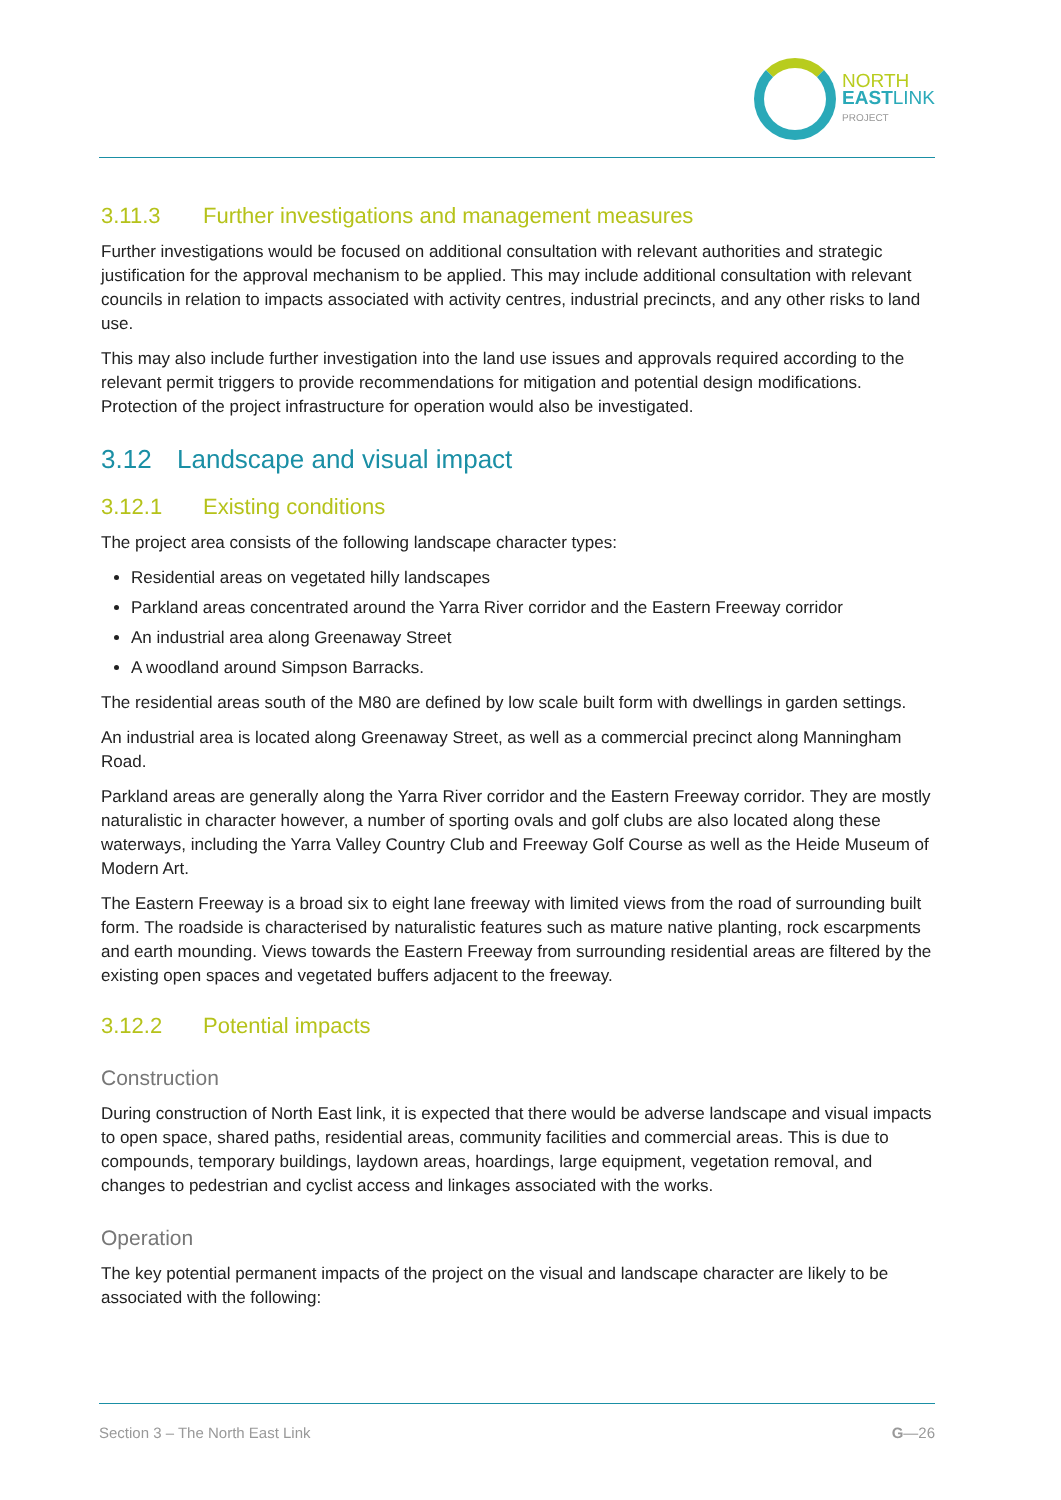NORTH
EAST LINK
PROJECT
3.11.3 Further investigations and management measures
Further investigations would be focused on additional consultation with relevant authorities and strategic justification for the approval mechanism to be applied. This may include additional consultation with relevant councils in relation to impacts associated with activity centres, industrial precincts, and any other risks to land use.
This may also include further investigation into the land use issues and approvals required according to the relevant permit triggers to provide recommendations for mitigation and potential design modifications. Protection of the project infrastructure for operation would also be investigated.
3.12 Landscape and visual impact
3.12.1 Existing conditions
The project area consists of the following landscape character types:
Residential areas on vegetated hilly landscapes
Parkland areas concentrated around the Yarra River corridor and the Eastern Freeway corridor
An industrial area along Greenaway Street
A woodland around Simpson Barracks.
The residential areas south of the M80 are defined by low scale built form with dwellings in garden settings.
An industrial area is located along Greenaway Street, as well as a commercial precinct along Manningham Road.
Parkland areas are generally along the Yarra River corridor and the Eastern Freeway corridor. They are mostly naturalistic in character however, a number of sporting ovals and golf clubs are also located along these waterways, including the Yarra Valley Country Club and Freeway Golf Course as well as the Heide Museum of Modern Art.
The Eastern Freeway is a broad six to eight lane freeway with limited views from the road of surrounding built form. The roadside is characterised by naturalistic features such as mature native planting, rock escarpments and earth mounding. Views towards the Eastern Freeway from surrounding residential areas are filtered by the existing open spaces and vegetated buffers adjacent to the freeway.
3.12.2 Potential impacts
Construction
During construction of North East link, it is expected that there would be adverse landscape and visual impacts to open space, shared paths, residential areas, community facilities and commercial areas. This is due to compounds, temporary buildings, laydown areas, hoardings, large equipment, vegetation removal, and changes to pedestrian and cyclist access and linkages associated with the works.
Operation
The key potential permanent impacts of the project on the visual and landscape character are likely to be associated with the following:
Section 3 – The North East Link G—26